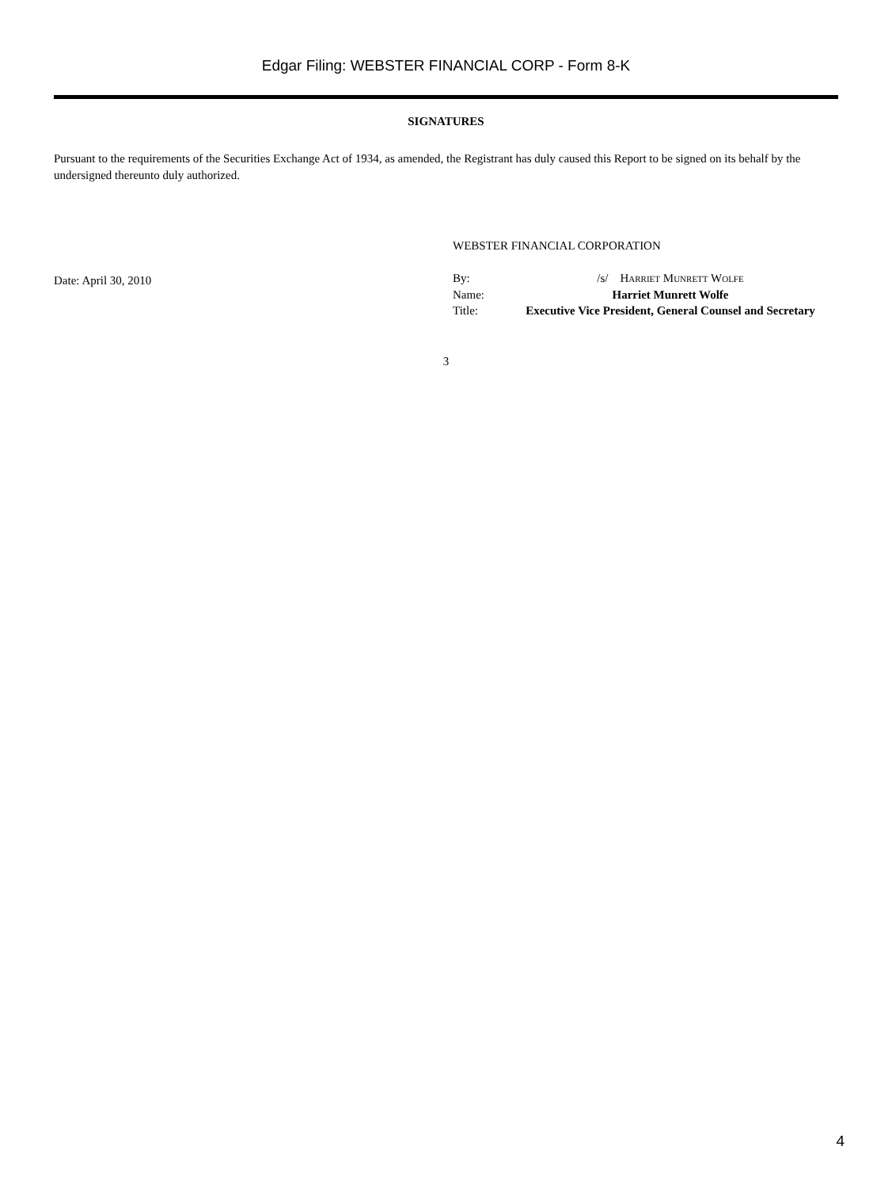Edgar Filing: WEBSTER FINANCIAL CORP - Form 8-K
SIGNATURES
Pursuant to the requirements of the Securities Exchange Act of 1934, as amended, the Registrant has duly caused this Report to be signed on its behalf by the undersigned thereunto duly authorized.
Date: April 30, 2010
WEBSTER FINANCIAL CORPORATION
| By: | /s/ H ARRIET M UNRETT W OLFE |
| Name: | Harriet Munrett Wolfe |
| Title: | Executive Vice President, General Counsel and Secretary |
3
4